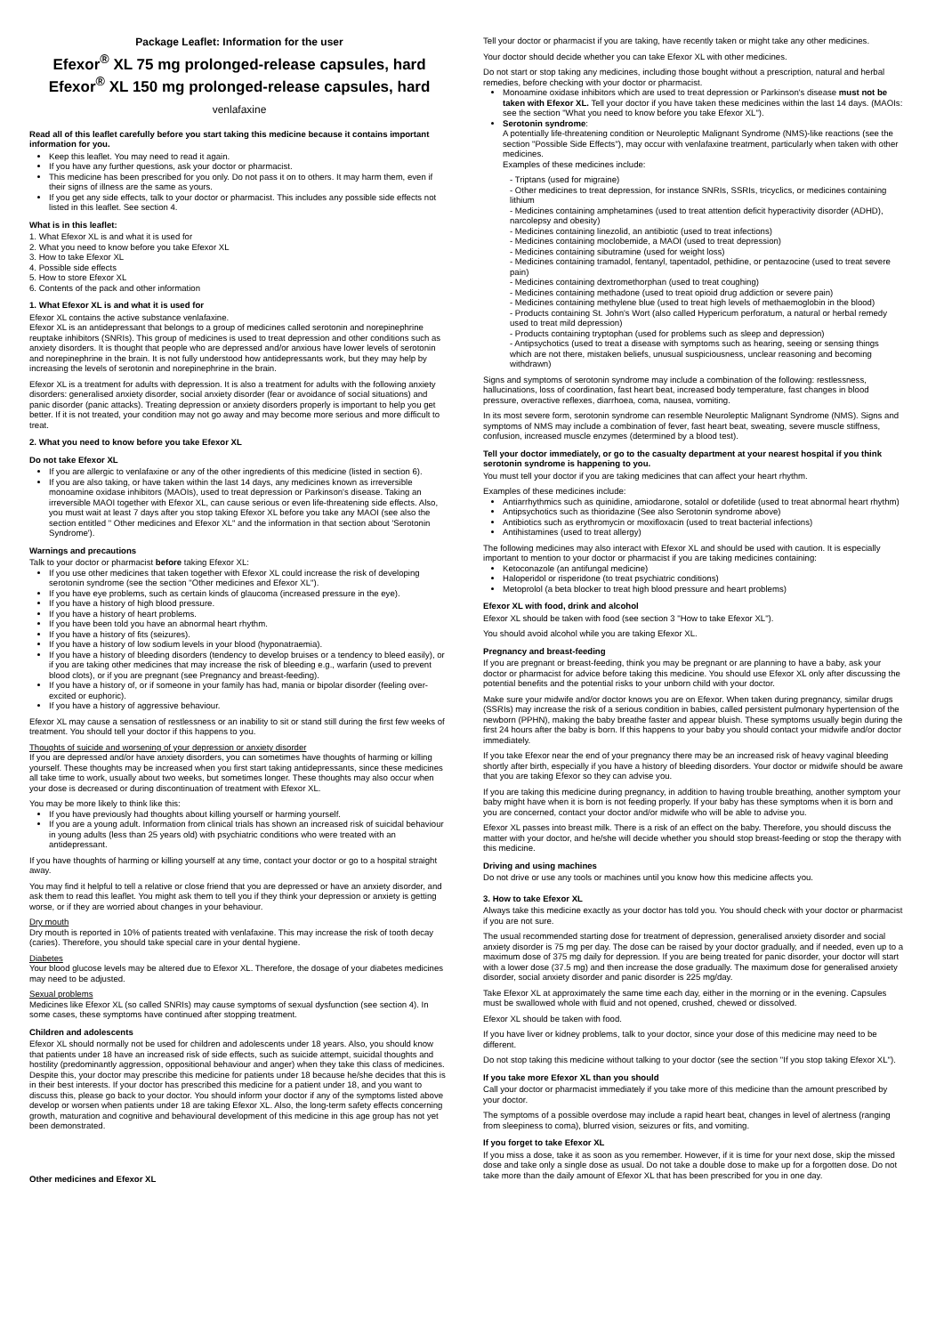Package Leaflet: Information for the user
Efexor<sup>®</sup> XL 75 mg prolonged-release capsules, hard
Efexor<sup>®</sup> XL 150 mg prolonged-release capsules, hard
venlafaxine
Read all of this leaflet carefully before you start taking this medicine because it contains important information for you.
Keep this leaflet. You may need to read it again.
If you have any further questions, ask your doctor or pharmacist.
This medicine has been prescribed for you only. Do not pass it on to others. It may harm them, even if their signs of illness are the same as yours.
If you get any side effects, talk to your doctor or pharmacist. This includes any possible side effects not listed in this leaflet. See section 4.
What is in this leaflet:
1. What Efexor XL is and what it is used for
2. What you need to know before you take Efexor XL
3. How to take Efexor XL
4. Possible side effects
5. How to store Efexor XL
6. Contents of the pack and other information
1. What Efexor XL is and what it is used for
Efexor XL contains the active substance venlafaxine.
Efexor XL is an antidepressant that belongs to a group of medicines called serotonin and norepinephrine reuptake inhibitors (SNRIs). This group of medicines is used to treat depression and other conditions such as anxiety disorders. It is thought that people who are depressed and/or anxious have lower levels of serotonin and norepinephrine in the brain. It is not fully understood how antidepressants work, but they may help by increasing the levels of serotonin and norepinephrine in the brain.
Efexor XL is a treatment for adults with depression. It is also a treatment for adults with the following anxiety disorders: generalised anxiety disorder, social anxiety disorder (fear or avoidance of social situations) and panic disorder (panic attacks). Treating depression or anxiety disorders properly is important to help you get better. If it is not treated, your condition may not go away and may become more serious and more difficult to treat.
2. What you need to know before you take Efexor XL
Do not take Efexor XL
If you are allergic to venlafaxine or any of the other ingredients of this medicine (listed in section 6).
If you are also taking, or have taken within the last 14 days, any medicines known as irreversible monoamine oxidase inhibitors (MAOIs), used to treat depression or Parkinson's disease. Taking an irreversible MAOI together with Efexor XL, can cause serious or even life-threatening side effects. Also, you must wait at least 7 days after you stop taking Efexor XL before you take any MAOI (see also the section entitled " Other medicines and Efexor XL" and the information in that section about 'Serotonin Syndrome').
Warnings and precautions
Talk to your doctor or pharmacist before taking Efexor XL:
If you use other medicines that taken together with Efexor XL could increase the risk of developing serotonin syndrome (see the section "Other medicines and Efexor XL").
If you have eye problems, such as certain kinds of glaucoma (increased pressure in the eye).
If you have a history of high blood pressure.
If you have a history of heart problems.
If you have been told you have an abnormal heart rhythm.
If you have a history of fits (seizures).
If you have a history of low sodium levels in your blood (hyponatraemia).
If you have a history of bleeding disorders (tendency to develop bruises or a tendency to bleed easily), or if you are taking other medicines that may increase the risk of bleeding e.g., warfarin (used to prevent blood clots), or if you are pregnant (see Pregnancy and breast-feeding).
If you have a history of, or if someone in your family has had, mania or bipolar disorder (feeling over-excited or euphoric).
If you have a history of aggressive behaviour.
Efexor XL may cause a sensation of restlessness or an inability to sit or stand still during the first few weeks of treatment. You should tell your doctor if this happens to you.
Thoughts of suicide and worsening of your depression or anxiety disorder
If you are depressed and/or have anxiety disorders, you can sometimes have thoughts of harming or killing yourself. These thoughts may be increased when you first start taking antidepressants, since these medicines all take time to work, usually about two weeks, but sometimes longer. These thoughts may also occur when your dose is decreased or during discontinuation of treatment with Efexor XL.
You may be more likely to think like this:
If you have previously had thoughts about killing yourself or harming yourself.
If you are a young adult. Information from clinical trials has shown an increased risk of suicidal behaviour in young adults (less than 25 years old) with psychiatric conditions who were treated with an antidepressant.
If you have thoughts of harming or killing yourself at any time, contact your doctor or go to a hospital straight away.
You may find it helpful to tell a relative or close friend that you are depressed or have an anxiety disorder, and ask them to read this leaflet. You might ask them to tell you if they think your depression or anxiety is getting worse, or if they are worried about changes in your behaviour.
Dry mouth
Dry mouth is reported in 10% of patients treated with venlafaxine. This may increase the risk of tooth decay (caries). Therefore, you should take special care in your dental hygiene.
Diabetes
Your blood glucose levels may be altered due to Efexor XL. Therefore, the dosage of your diabetes medicines may need to be adjusted.
Sexual problems
Medicines like Efexor XL (so called SNRIs) may cause symptoms of sexual dysfunction (see section 4). In some cases, these symptoms have continued after stopping treatment.
Children and adolescents
Efexor XL should normally not be used for children and adolescents under 18 years. Also, you should know that patients under 18 have an increased risk of side effects, such as suicide attempt, suicidal thoughts and hostility (predominantly aggression, oppositional behaviour and anger) when they take this class of medicines. Despite this, your doctor may prescribe this medicine for patients under 18 because he/she decides that this is in their best interests. If your doctor has prescribed this medicine for a patient under 18, and you want to discuss this, please go back to your doctor. You should inform your doctor if any of the symptoms listed above develop or worsen when patients under 18 are taking Efexor XL. Also, the long-term safety effects concerning growth, maturation and cognitive and behavioural development of this medicine in this age group has not yet been demonstrated.
Other medicines and Efexor XL
Tell your doctor or pharmacist if you are taking, have recently taken or might take any other medicines.
Your doctor should decide whether you can take Efexor XL with other medicines.
Do not start or stop taking any medicines, including those bought without a prescription, natural and herbal remedies, before checking with your doctor or pharmacist.
Monoamine oxidase inhibitors which are used to treat depression or Parkinson's disease must not be taken with Efexor XL. Tell your doctor if you have taken these medicines within the last 14 days. (MAOIs: see the section "What you need to know before you take Efexor XL").
Serotonin syndrome:
A potentially life-threatening condition or Neuroleptic Malignant Syndrome (NMS)-like reactions (see the section "Possible Side Effects"), may occur with venlafaxine treatment, particularly when taken with other medicines.
Examples of these medicines include:
- Triptans (used for migraine)
- Other medicines to treat depression, for instance SNRIs, SSRIs, tricyclics, or medicines containing lithium
- Medicines containing amphetamines (used to treat attention deficit hyperactivity disorder (ADHD), narcolepsy and obesity)
- Medicines containing linezolid, an antibiotic (used to treat infections)
- Medicines containing moclobemide, a MAOI (used to treat depression)
- Medicines containing sibutramine (used for weight loss)
- Medicines containing tramadol, fentanyl, tapentadol, pethidine, or pentazocine (used to treat severe pain)
- Medicines containing dextromethorphan (used to treat coughing)
- Medicines containing methadone (used to treat opioid drug addiction or severe pain)
- Medicines containing methylene blue (used to treat high levels of methaemoglobin in the blood)
- Products containing St. John's Wort (also called Hypericum perforatum, a natural or herbal remedy used to treat mild depression)
- Products containing tryptophan (used for problems such as sleep and depression)
- Antipsychotics (used to treat a disease with symptoms such as hearing, seeing or sensing things which are not there, mistaken beliefs, unusual suspiciousness, unclear reasoning and becoming withdrawn)
Signs and symptoms of serotonin syndrome may include a combination of the following: restlessness, hallucinations, loss of coordination, fast heart beat, increased body temperature, fast changes in blood pressure, overactive reflexes, diarrhoea, coma, nausea, vomiting.
In its most severe form, serotonin syndrome can resemble Neuroleptic Malignant Syndrome (NMS). Signs and symptoms of NMS may include a combination of fever, fast heart beat, sweating, severe muscle stiffness, confusion, increased muscle enzymes (determined by a blood test).
Tell your doctor immediately, or go to the casualty department at your nearest hospital if you think serotonin syndrome is happening to you.
You must tell your doctor if you are taking medicines that can affect your heart rhythm.
Examples of these medicines include:
Antiarrhythmics such as quinidine, amiodarone, sotalol or dofetilide (used to treat abnormal heart rhythm)
Antipsychotics such as thioridazine (See also Serotonin syndrome above)
Antibiotics such as erythromycin or moxifloxacin (used to treat bacterial infections)
Antihistamines (used to treat allergy)
The following medicines may also interact with Efexor XL and should be used with caution. It is especially important to mention to your doctor or pharmacist if you are taking medicines containing:
Ketoconazole (an antifungal medicine)
Haloperidol or risperidone (to treat psychiatric conditions)
Metoprolol (a beta blocker to treat high blood pressure and heart problems)
Efexor XL with food, drink and alcohol
Efexor XL should be taken with food (see section 3 "How to take Efexor XL").
You should avoid alcohol while you are taking Efexor XL.
Pregnancy and breast-feeding
If you are pregnant or breast-feeding, think you may be pregnant or are planning to have a baby, ask your doctor or pharmacist for advice before taking this medicine. You should use Efexor XL only after discussing the potential benefits and the potential risks to your unborn child with your doctor.
Make sure your midwife and/or doctor knows you are on Efexor. When taken during pregnancy, similar drugs (SSRIs) may increase the risk of a serious condition in babies, called persistent pulmonary hypertension of the newborn (PPHN), making the baby breathe faster and appear bluish. These symptoms usually begin during the first 24 hours after the baby is born. If this happens to your baby you should contact your midwife and/or doctor immediately.
If you take Efexor near the end of your pregnancy there may be an increased risk of heavy vaginal bleeding shortly after birth, especially if you have a history of bleeding disorders. Your doctor or midwife should be aware that you are taking Efexor so they can advise you.
If you are taking this medicine during pregnancy, in addition to having trouble breathing, another symptom your baby might have when it is born is not feeding properly. If your baby has these symptoms when it is born and you are concerned, contact your doctor and/or midwife who will be able to advise you.
Efexor XL passes into breast milk. There is a risk of an effect on the baby. Therefore, you should discuss the matter with your doctor, and he/she will decide whether you should stop breast-feeding or stop the therapy with this medicine.
Driving and using machines
Do not drive or use any tools or machines until you know how this medicine affects you.
3. How to take Efexor XL
Always take this medicine exactly as your doctor has told you. You should check with your doctor or pharmacist if you are not sure.
The usual recommended starting dose for treatment of depression, generalised anxiety disorder and social anxiety disorder is 75 mg per day. The dose can be raised by your doctor gradually, and if needed, even up to a maximum dose of 375 mg daily for depression. If you are being treated for panic disorder, your doctor will start with a lower dose (37.5 mg) and then increase the dose gradually. The maximum dose for generalised anxiety disorder, social anxiety disorder and panic disorder is 225 mg/day.
Take Efexor XL at approximately the same time each day, either in the morning or in the evening. Capsules must be swallowed whole with fluid and not opened, crushed, chewed or dissolved.
Efexor XL should be taken with food.
If you have liver or kidney problems, talk to your doctor, since your dose of this medicine may need to be different.
Do not stop taking this medicine without talking to your doctor (see the section "If you stop taking Efexor XL").
If you take more Efexor XL than you should
Call your doctor or pharmacist immediately if you take more of this medicine than the amount prescribed by your doctor.
The symptoms of a possible overdose may include a rapid heart beat, changes in level of alertness (ranging from sleepiness to coma), blurred vision, seizures or fits, and vomiting.
If you forget to take Efexor XL
If you miss a dose, take it as soon as you remember. However, if it is time for your next dose, skip the missed dose and take only a single dose as usual. Do not take a double dose to make up for a forgotten dose. Do not take more than the daily amount of Efexor XL that has been prescribed for you in one day.